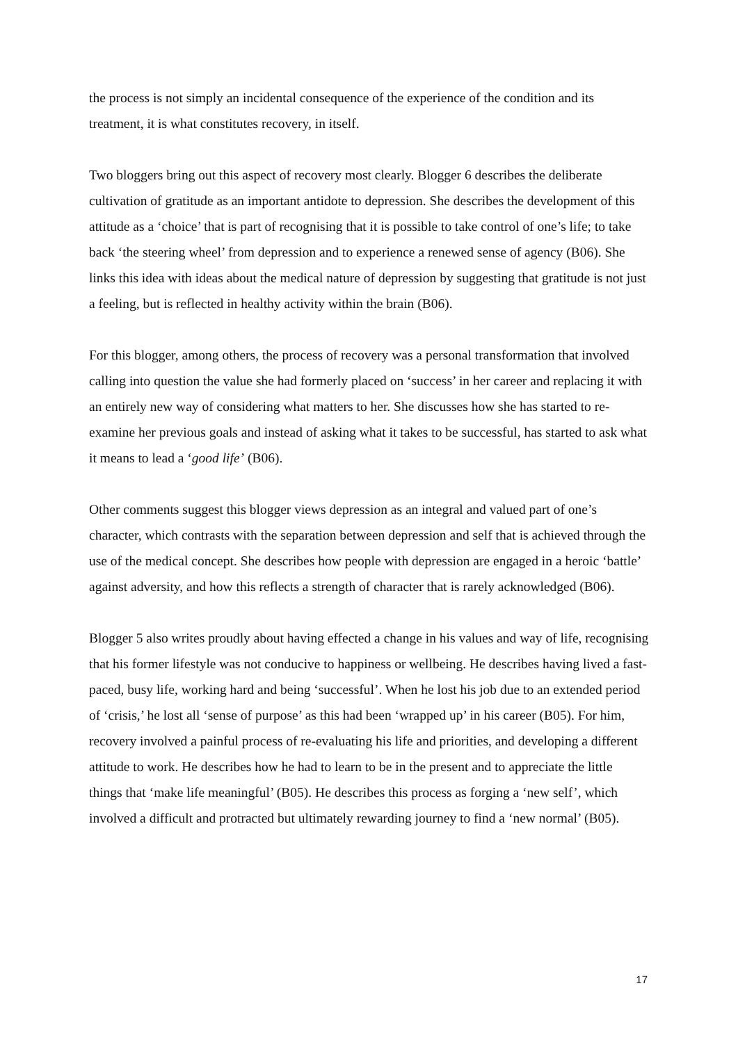the process is not simply an incidental consequence of the experience of the condition and its treatment, it is what constitutes recovery, in itself.
Two bloggers bring out this aspect of recovery most clearly. Blogger 6 describes the deliberate cultivation of gratitude as an important antidote to depression. She describes the development of this attitude as a ‘choice’ that is part of recognising that it is possible to take control of one’s life; to take back ‘the steering wheel’ from depression and to experience a renewed sense of agency (B06). She links this idea with ideas about the medical nature of depression by suggesting that gratitude is not just a feeling, but is reflected in healthy activity within the brain (B06).
For this blogger, among others, the process of recovery was a personal transformation that involved calling into question the value she had formerly placed on ‘success’ in her career and replacing it with an entirely new way of considering what matters to her. She discusses how she has started to re-examine her previous goals and instead of asking what it takes to be successful, has started to ask what it means to lead a ‘good life’ (B06).
Other comments suggest this blogger views depression as an integral and valued part of one’s character, which contrasts with the separation between depression and self that is achieved through the use of the medical concept. She describes how people with depression are engaged in a heroic ‘battle’ against adversity, and how this reflects a strength of character that is rarely acknowledged (B06).
Blogger 5 also writes proudly about having effected a change in his values and way of life, recognising that his former lifestyle was not conducive to happiness or wellbeing. He describes having lived a fast-paced, busy life, working hard and being ‘successful’. When he lost his job due to an extended period of ‘crisis,’ he lost all ‘sense of purpose’ as this had been ‘wrapped up’ in his career (B05). For him, recovery involved a painful process of re-evaluating his life and priorities, and developing a different attitude to work. He describes how he had to learn to be in the present and to appreciate the little things that ‘make life meaningful’ (B05). He describes this process as forging a ‘new self’, which involved a difficult and protracted but ultimately rewarding journey to find a ‘new normal’ (B05).
17